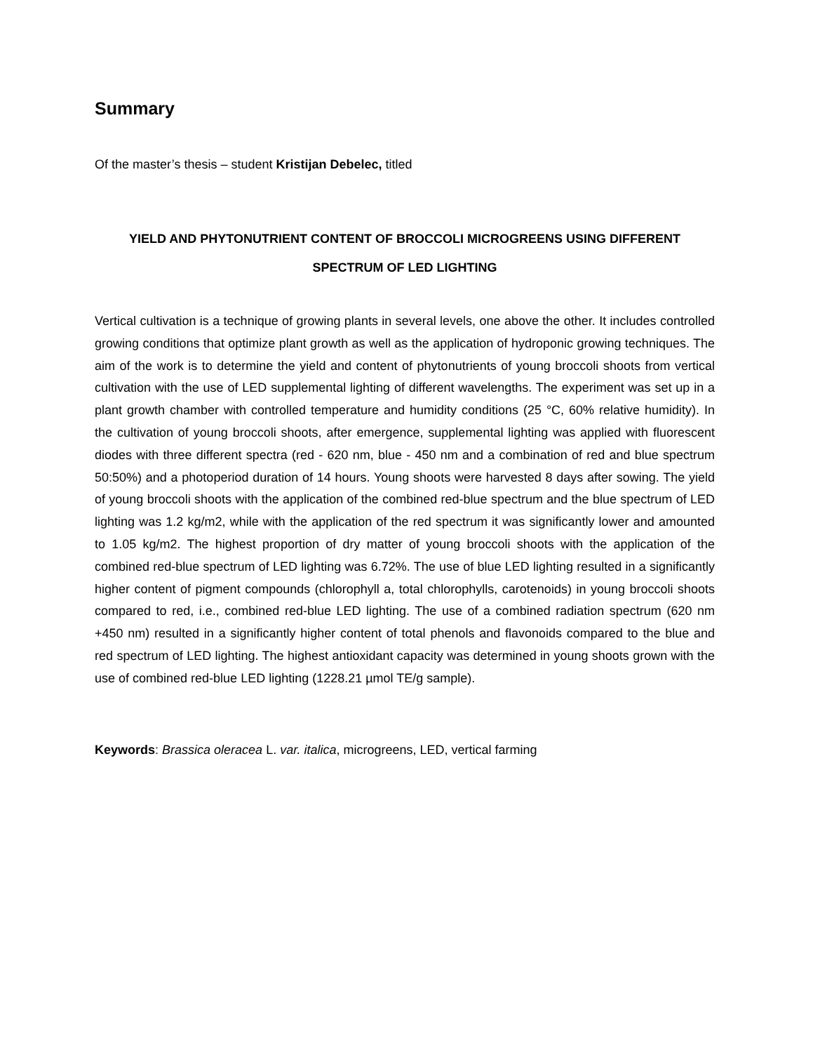Summary
Of the master’s thesis – student Kristijan Debelec, titled
YIELD AND PHYTONUTRIENT CONTENT OF BROCCOLI MICROGREENS USING DIFFERENT
SPECTRUM OF LED LIGHTING
Vertical cultivation is a technique of growing plants in several levels, one above the other. It includes controlled growing conditions that optimize plant growth as well as the application of hydroponic growing techniques. The aim of the work is to determine the yield and content of phytonutrients of young broccoli shoots from vertical cultivation with the use of LED supplemental lighting of different wavelengths. The experiment was set up in a plant growth chamber with controlled temperature and humidity conditions (25 °C, 60% relative humidity). In the cultivation of young broccoli shoots, after emergence, supplemental lighting was applied with fluorescent diodes with three different spectra (red - 620 nm, blue - 450 nm and a combination of red and blue spectrum 50:50%) and a photoperiod duration of 14 hours. Young shoots were harvested 8 days after sowing. The yield of young broccoli shoots with the application of the combined red-blue spectrum and the blue spectrum of LED lighting was 1.2 kg/m2, while with the application of the red spectrum it was significantly lower and amounted to 1.05 kg/m2. The highest proportion of dry matter of young broccoli shoots with the application of the combined red-blue spectrum of LED lighting was 6.72%. The use of blue LED lighting resulted in a significantly higher content of pigment compounds (chlorophyll a, total chlorophylls, carotenoids) in young broccoli shoots compared to red, i.e., combined red-blue LED lighting. The use of a combined radiation spectrum (620 nm +450 nm) resulted in a significantly higher content of total phenols and flavonoids compared to the blue and red spectrum of LED lighting. The highest antioxidant capacity was determined in young shoots grown with the use of combined red-blue LED lighting (1228.21 µmol TE/g sample).
Keywords: Brassica oleracea L. var. italica, microgreens, LED, vertical farming